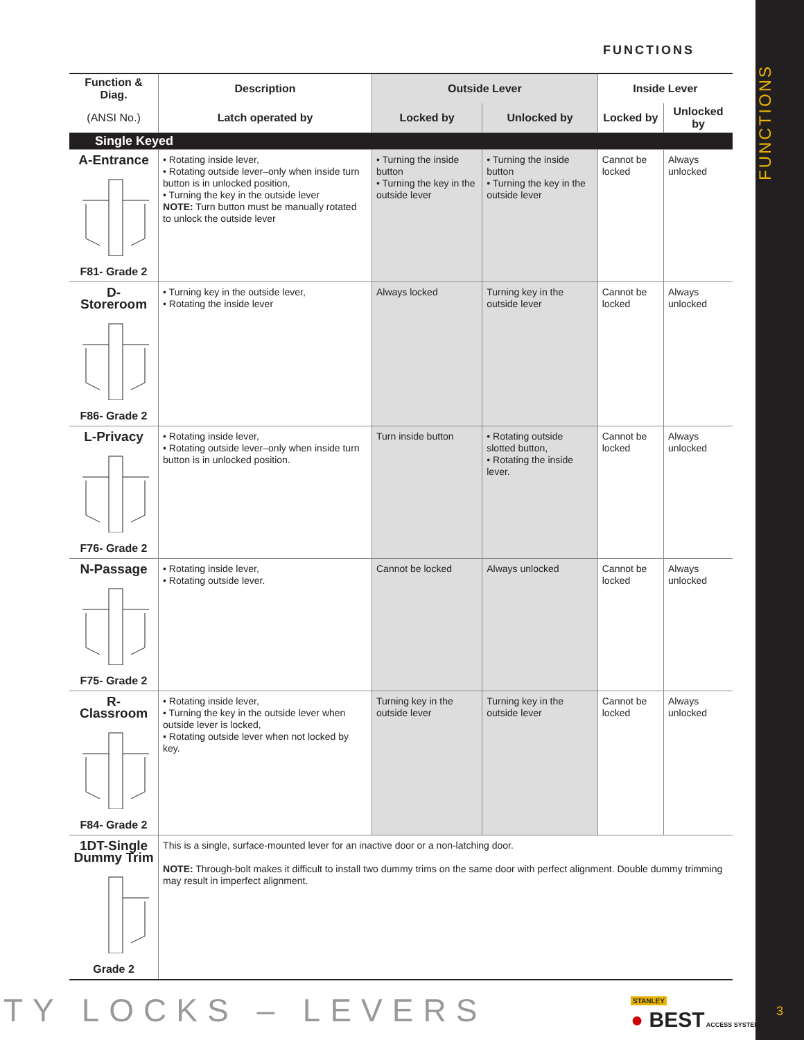FUNCTIONS
| Function & Diag. | Description | Outside Lever | | Inside Lever | |
| --- | --- | --- | --- | --- | --- |
| (ANSI No.) | Latch operated by | Locked by | Unlocked by | Locked by | Unlocked by |
| Single Keyed | | | | | |
| A-Entrance F81- Grade 2 | • Rotating inside lever, • Rotating outside lever–only when inside turn button is in unlocked position, • Turning the key in the outside lever NOTE: Turn button must be manually rotated to unlock the outside lever | • Turning the inside button • Turning the key in the outside lever | • Turning the inside button • Turning the key in the outside lever | Cannot be locked | Always unlocked |
| D-Storeroom F86- Grade 2 | • Turning key in the outside lever, • Rotating the inside lever | Always locked | Turning key in the outside lever | Cannot be locked | Always unlocked |
| L-Privacy F76- Grade 2 | • Rotating inside lever, • Rotating outside lever–only when inside turn button is in unlocked position. | Turn inside button | • Rotating outside slotted button, • Rotating the inside lever. | Cannot be locked | Always unlocked |
| N-Passage F75- Grade 2 | • Rotating inside lever, • Rotating outside lever. | Cannot be locked | Always unlocked | Cannot be locked | Always unlocked |
| R-Classroom F84- Grade 2 | • Rotating inside lever, • Turning the key in the outside lever when outside lever is locked, • Rotating outside lever when not locked by key. | Turning key in the outside lever | Turning key in the outside lever | Cannot be locked | Always unlocked |
| 1DT-Single Dummy Trim Grade 2 | This is a single, surface-mounted lever for an inactive door or a non-latching door. NOTE: Through-bolt makes it difficult to install two dummy trims on the same door with perfect alignment. Double dummy trimming may result in imperfect alignment. | | | | |
TY LOCKS – LEVERS
STANLEY
● BEST ACCESS SYSTEMS
FUNCTIONS
3